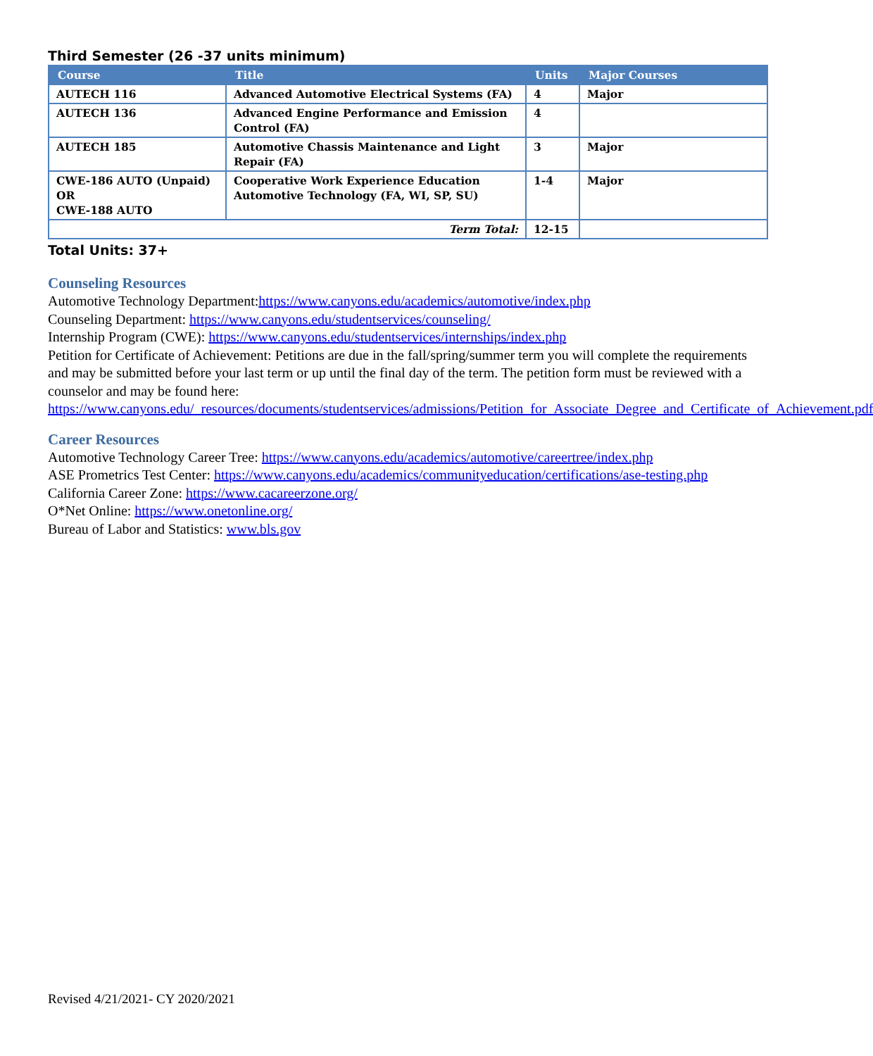Third Semester (26 -37 units minimum)
| Course | Title | Units | Major Courses |
| --- | --- | --- | --- |
| AUTECH 116 | Advanced Automotive Electrical Systems (FA) | 4 | Major |
| AUTECH 136 | Advanced Engine Performance and Emission Control (FA) | 4 | |
| AUTECH 185 | Automotive Chassis Maintenance and Light Repair (FA) | 3 | Major |
| CWE-186 AUTO (Unpaid) OR CWE-188 AUTO | Cooperative Work Experience Education Automotive Technology (FA, WI, SP, SU) | 1-4 | Major |
| Term Total: | | 12-15 | |
Total Units: 37+
Counseling Resources
Automotive Technology Department:https://www.canyons.edu/academics/automotive/index.php
Counseling Department: https://www.canyons.edu/studentservices/counseling/
Internship Program (CWE): https://www.canyons.edu/studentservices/internships/index.php
Petition for Certificate of Achievement: Petitions are due in the fall/spring/summer term you will complete the requirements and may be submitted before your last term or up until the final day of the term. The petition form must be reviewed with a counselor and may be found here:
https://www.canyons.edu/_resources/documents/studentservices/admissions/Petition_for_Associate_Degree_and_Certificate_of_Achievement.pdf
Career Resources
Automotive Technology Career Tree: https://www.canyons.edu/academics/automotive/careertree/index.php
ASE Prometrics Test Center: https://www.canyons.edu/academics/communityeducation/certifications/ase-testing.php
California Career Zone: https://www.cacareerzone.org/
O*Net Online: https://www.onetonline.org/
Bureau of Labor and Statistics: www.bls.gov
Revised 4/21/2021- CY 2020/2021